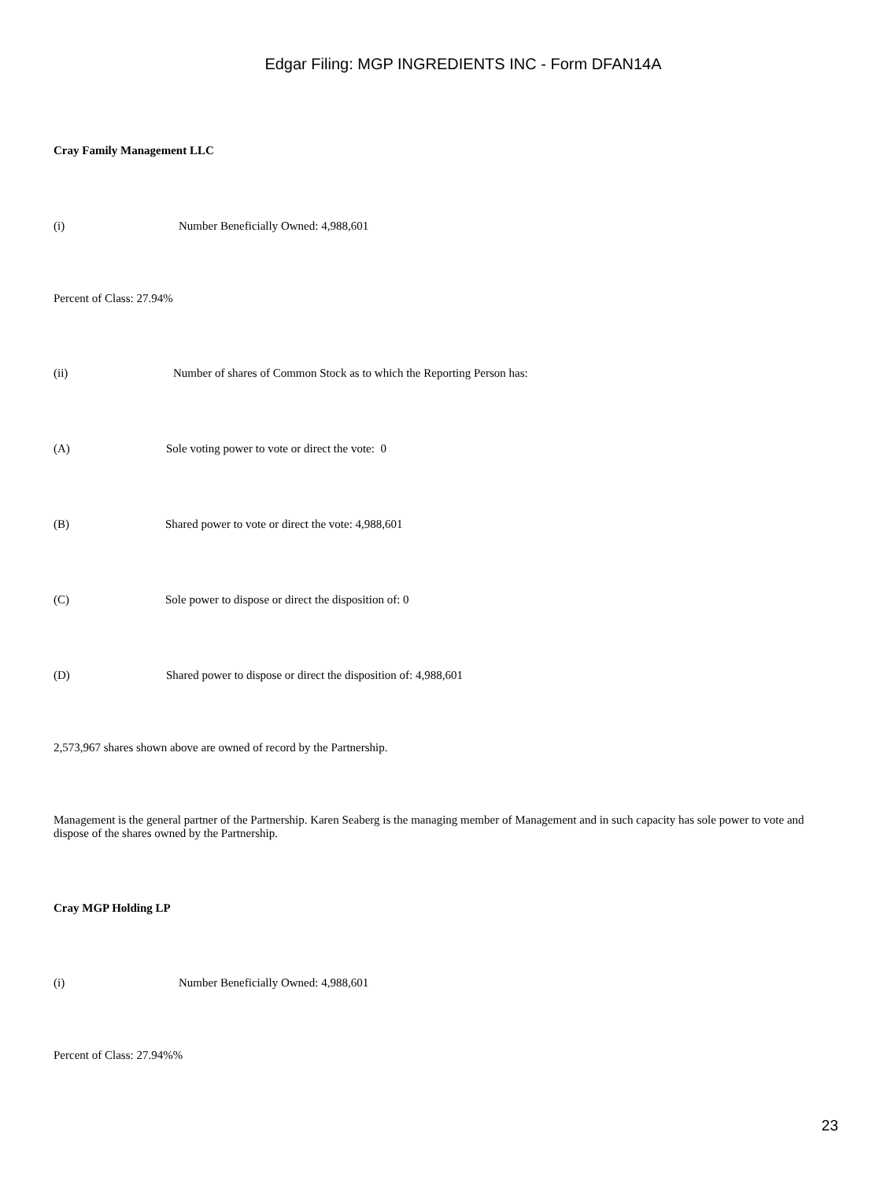Edgar Filing: MGP INGREDIENTS INC - Form DFAN14A
Cray Family Management LLC
(i) Number Beneficially Owned: 4,988,601
Percent of Class: 27.94%
(ii) Number of shares of Common Stock as to which the Reporting Person has:
(A) Sole voting power to vote or direct the vote: 0
(B) Shared power to vote or direct the vote: 4,988,601
(C) Sole power to dispose or direct the disposition of: 0
(D) Shared power to dispose or direct the disposition of: 4,988,601
2,573,967 shares shown above are owned of record by the Partnership.
Management is the general partner of the Partnership. Karen Seaberg is the managing member of Management and in such capacity has sole power to vote and dispose of the shares owned by the Partnership.
Cray MGP Holding LP
(i) Number Beneficially Owned: 4,988,601
Percent of Class: 27.94%%
23